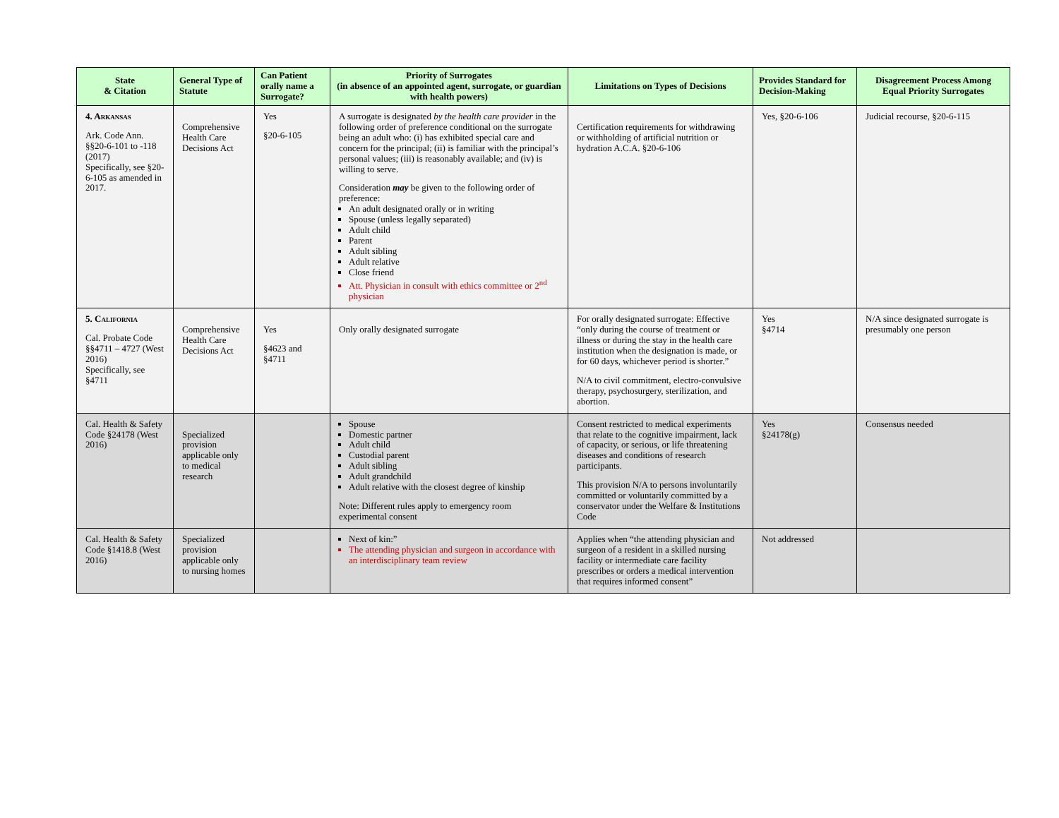| State & Citation | General Type of Statute | Can Patient orally name a Surrogate? | Priority of Surrogates (in absence of an appointed agent, surrogate, or guardian with health powers) | Limitations on Types of Decisions | Provides Standard for Decision-Making | Disagreement Process Among Equal Priority Surrogates |
| --- | --- | --- | --- | --- | --- | --- |
| 4. Arkansas Ark. Code Ann. §§20-6-101 to -118 (2017) Specifically, see §20-6-105 as amended in 2017. | Comprehensive Health Care Decisions Act | Yes §20-6-105 | A surrogate is designated by the health care provider in the following order of preference conditional on the surrogate being an adult who: (i) has exhibited special care and concern for the principal; (ii) is familiar with the principal’s personal values; (iii) is reasonably available; and (iv) is willing to serve. Consideration may be given to the following order of preference: An adult designated orally or in writing Spouse (unless legally separated) Adult child Parent Adult sibling Adult relative Close friend Att. Physician in consult with ethics committee or 2<sup>nd</sup> physician | Certification requirements for withdrawing or withholding of artificial nutrition or hydration A.C.A. §20-6-106 | Yes, §20-6-106 | Judicial recourse, §20-6-115 |
| 5. California Cal. Probate Code §§4711 – 4727 (West 2016) Specifically, see §4711 | Comprehensive Health Care Decisions Act | Yes §4623 and §4711 | Only orally designated surrogate | For orally designated surrogate: Effective “only during the course of treatment or illness or during the stay in the health care institution when the designation is made, or for 60 days, whichever period is shorter.” N/A to civil commitment, electro-convulsive therapy, psychosurgery, sterilization, and abortion. | Yes §4714 | N/A since designated surrogate is presumably one person |
| Cal. Health & Safety Code §24178 (West 2016) | Specialized provision applicable only to medical research | | Spouse Domestic partner Adult child Custodial parent Adult sibling Adult grandchild Adult relative with the closest degree of kinship Note: Different rules apply to emergency room experimental consent | Consent restricted to medical experiments that relate to the cognitive impairment, lack of capacity, or serious, or life threatening diseases and conditions of research participants. This provision N/A to persons involuntarily committed or voluntarily committed by a conservator under the Welfare & Institutions Code | Yes §24178(g) | Consensus needed |
| Cal. Health & Safety Code §1418.8 (West 2016) | Specialized provision applicable only to nursing homes | | Next of kin:” The attending physician and surgeon in accordance with an interdisciplinary team review | Applies when “the attending physician and surgeon of a resident in a skilled nursing facility or intermediate care facility prescribes or orders a medical intervention that requires informed consent” | Not addressed | |